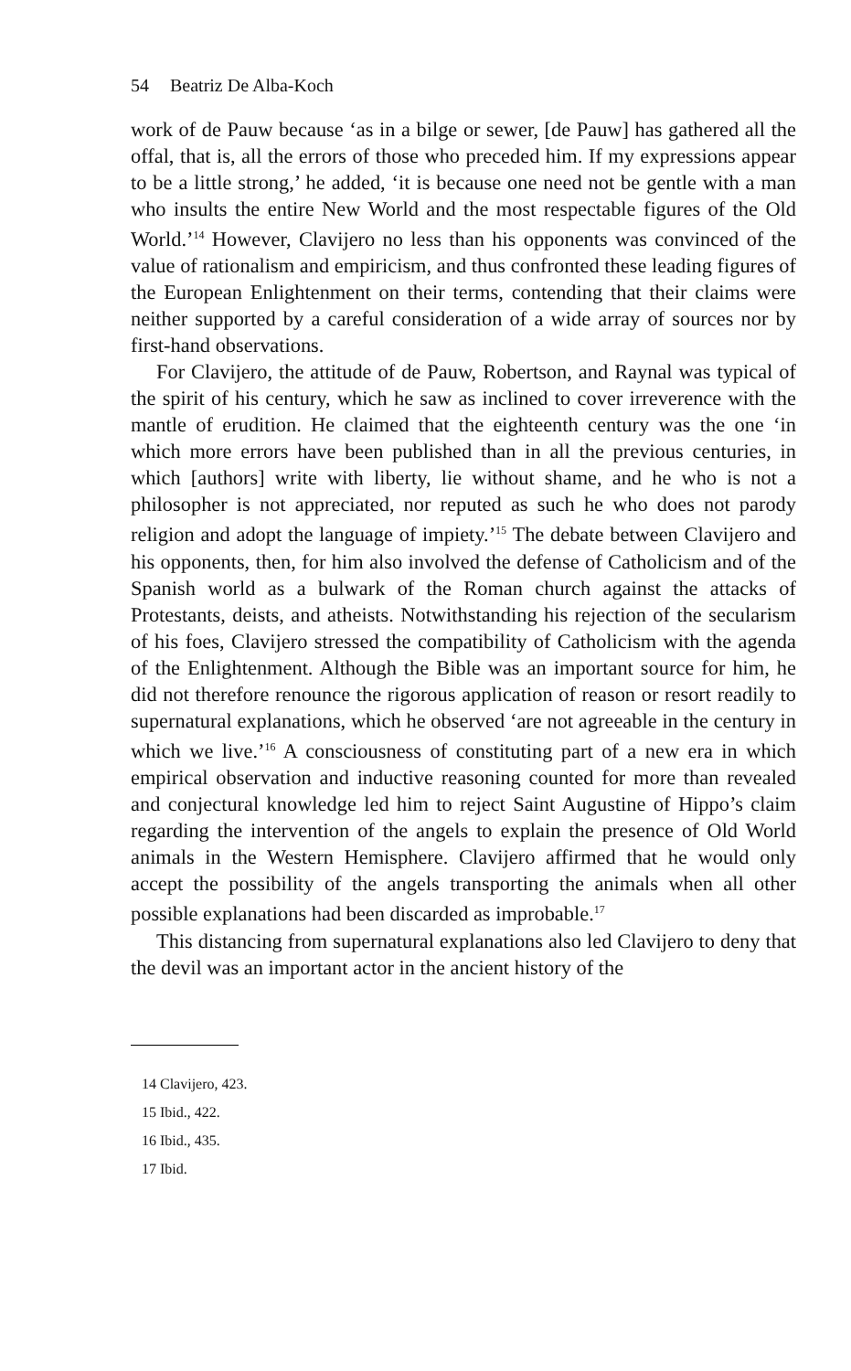54 Beatriz De Alba-Koch
work of de Pauw because ‘as in a bilge or sewer, [de Pauw] has gathered all the offal, that is, all the errors of those who preceded him. If my expressions appear to be a little strong,’ he added, ‘it is because one need not be gentle with a man who insults the entire New World and the most respectable figures of the Old World.’<sup>14</sup> However, Clavijero no less than his opponents was convinced of the value of rationalism and empiricism, and thus confronted these leading figures of the European Enlightenment on their terms, contending that their claims were neither supported by a careful consideration of a wide array of sources nor by first-hand observations.
For Clavijero, the attitude of de Pauw, Robertson, and Raynal was typical of the spirit of his century, which he saw as inclined to cover irreverence with the mantle of erudition. He claimed that the eighteenth century was the one ‘in which more errors have been published than in all the previous centuries, in which [authors] write with liberty, lie without shame, and he who is not a philosopher is not appreciated, nor reputed as such he who does not parody religion and adopt the language of impiety.’<sup>15</sup> The debate between Clavijero and his opponents, then, for him also involved the defense of Catholicism and of the Spanish world as a bulwark of the Roman church against the attacks of Protestants, deists, and atheists. Notwithstanding his rejection of the secularism of his foes, Clavijero stressed the compatibility of Catholicism with the agenda of the Enlightenment. Although the Bible was an important source for him, he did not therefore renounce the rigorous application of reason or resort readily to supernatural explanations, which he observed ‘are not agreeable in the century in which we live.’<sup>16</sup> A consciousness of constituting part of a new era in which empirical observation and inductive reasoning counted for more than revealed and conjectural knowledge led him to reject Saint Augustine of Hippo’s claim regarding the intervention of the angels to explain the presence of Old World animals in the Western Hemisphere. Clavijero affirmed that he would only accept the possibility of the angels transporting the animals when all other possible explanations had been discarded as improbable.<sup>17</sup>
This distancing from supernatural explanations also led Clavijero to deny that the devil was an important actor in the ancient history of the
14 Clavijero, 423.
15 Ibid., 422.
16 Ibid., 435.
17 Ibid.